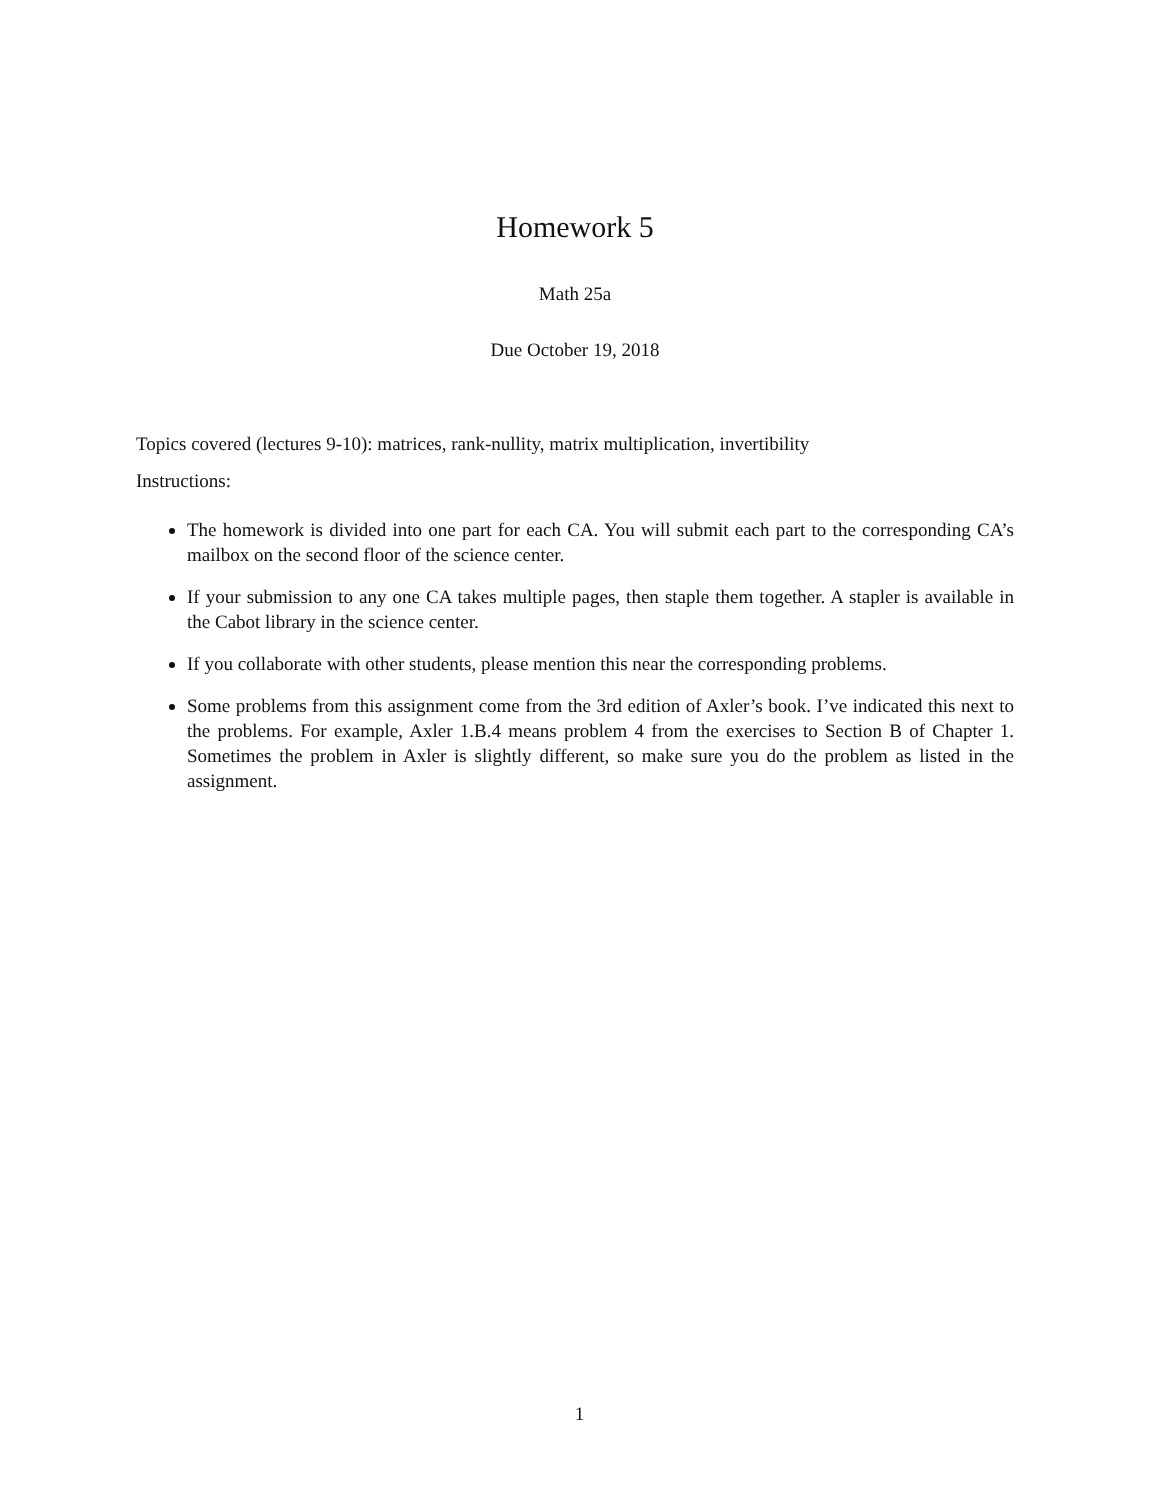Homework 5
Math 25a
Due October 19, 2018
Topics covered (lectures 9-10): matrices, rank-nullity, matrix multiplication, invertibility
Instructions:
The homework is divided into one part for each CA. You will submit each part to the corresponding CA’s mailbox on the second floor of the science center.
If your submission to any one CA takes multiple pages, then staple them together. A stapler is available in the Cabot library in the science center.
If you collaborate with other students, please mention this near the corresponding problems.
Some problems from this assignment come from the 3rd edition of Axler’s book. I’ve indicated this next to the problems. For example, Axler 1.B.4 means problem 4 from the exercises to Section B of Chapter 1. Sometimes the problem in Axler is slightly different, so make sure you do the problem as listed in the assignment.
1